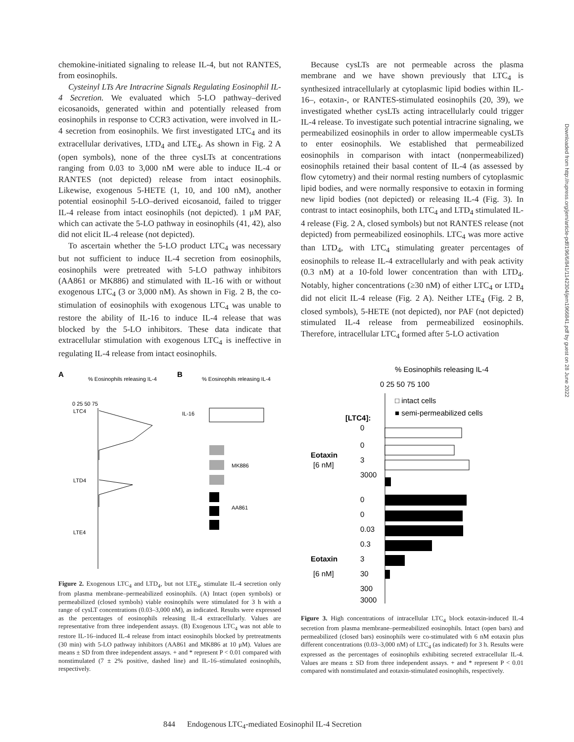chemokine-initiated signaling to release IL-4, but not RANTES, from eosinophils.
Cysteinyl LTs Are Intracrine Signals Regulating Eosinophil IL-4 Secretion. We evaluated which 5-LO pathway–derived eicosanoids, generated within and potentially released from eosinophils in response to CCR3 activation, were involved in IL-4 secretion from eosinophils. We first investigated LTC<sub>4</sub> and its extracellular derivatives, LTD<sub>4</sub> and LTE<sub>4</sub>. As shown in Fig. 2 A (open symbols), none of the three cysLTs at concentrations ranging from 0.03 to 3,000 nM were able to induce IL-4 or RANTES (not depicted) release from intact eosinophils. Likewise, exogenous 5-HETE (1, 10, and 100 nM), another potential eosinophil 5-LO–derived eicosanoid, failed to trigger IL-4 release from intact eosinophils (not depicted). 1 μM PAF, which can activate the 5-LO pathway in eosinophils (41, 42), also did not elicit IL-4 release (not depicted).
To ascertain whether the 5-LO product LTC<sub>4</sub> was necessary but not sufficient to induce IL-4 secretion from eosinophils, eosinophils were pretreated with 5-LO pathway inhibitors (AA861 or MK886) and stimulated with IL-16 with or without exogenous LTC<sub>4</sub> (3 or 3,000 nM). As shown in Fig. 2 B, the co-stimulation of eosinophils with exogenous LTC<sub>4</sub> was unable to restore the ability of IL-16 to induce IL-4 release that was blocked by the 5-LO inhibitors. These data indicate that extracellular stimulation with exogenous LTC<sub>4</sub> is ineffective in regulating IL-4 release from intact eosinophils.
Because cysLTs are not permeable across the plasma membrane and we have shown previously that LTC<sub>4</sub> is synthesized intracellularly at cytoplasmic lipid bodies within IL-16–, eotaxin-, or RANTES-stimulated eosinophils (20, 39), we investigated whether cysLTs acting intracellularly could trigger IL-4 release. To investigate such potential intracrine signaling, we permeabilized eosinophils in order to allow impermeable cysLTs to enter eosinophils. We established that permeabilized eosinophils in comparison with intact (nonpermeabilized) eosinophils retained their basal content of IL-4 (as assessed by flow cytometry) and their normal resting numbers of cytoplasmic lipid bodies, and were normally responsive to eotaxin in forming new lipid bodies (not depicted) or releasing IL-4 (Fig. 3). In contrast to intact eosinophils, both LTC<sub>4</sub> and LTD<sub>4</sub> stimulated IL-4 release (Fig. 2 A, closed symbols) but not RANTES release (not depicted) from permeabilized eosinophils. LTC<sub>4</sub> was more active than LTD<sub>4</sub>, with LTC<sub>4</sub> stimulating greater percentages of eosinophils to release IL-4 extracellularly and with peak activity (0.3 nM) at a 10-fold lower concentration than with LTD<sub>4</sub>. Notably, higher concentrations (≥30 nM) of either LTC<sub>4</sub> or LTD<sub>4</sub> did not elicit IL-4 release (Fig. 2 A). Neither LTE<sub>4</sub> (Fig. 2 B, closed symbols), 5-HETE (not depicted), nor PAF (not depicted) stimulated IL-4 release from permeabilized eosinophils. Therefore, intracellular LTC<sub>4</sub> formed after 5-LO activation
A
% Eosinophils releasing IL-4
0 25 50 75
LTC4
LTD4
LTE4
B
% Eosinophils releasing IL-4
IL-16
MK886
AA861
Figure 2. Exogenous LTC<sub>4</sub> and LTD<sub>4</sub>, but not LTE<sub>4</sub>, stimulate IL-4 secretion only from plasma membrane–permeabilized eosinophils. (A) Intact (open symbols) or permeabilized (closed symbols) viable eosinophils were stimulated for 3 h with a range of cysLT concentrations (0.03–3,000 nM), as indicated. Results were expressed as the percentages of eosinophils releasing IL-4 extracellularly. Values are representative from three independent assays. (B) Exogenous LTC<sub>4</sub> was not able to restore IL-16–induced IL-4 release from intact eosinophils blocked by pretreatments (30 min) with 5-LO pathway inhibitors (AA861 and MK886 at 10 μM). Values are means ± SD from three independent assays. + and * represent P < 0.01 compared with nonstimulated (7 ± 2% positive, dashed line) and IL-16–stimulated eosinophils, respectively.
% Eosinophils releasing IL-4
0 25 50 75 100
□ intact cells
■ semi-permeabilized cells
[LTC4]:
Eotaxin
[6 nM]
0
0
3
3000
0
0
0.03
0.3
3
30
300
3000
Eotaxin
[6 nM]
Figure 3. High concentrations of intracellular LTC<sub>4</sub> block eotaxin-induced IL-4 secretion from plasma membrane–permeabilized eosinophils. Intact (open bars) and permeabilized (closed bars) eosinophils were co-stimulated with 6 nM eotaxin plus different concentrations (0.03–3,000 nM) of LTC<sub>4</sub> (as indicated) for 3 h. Results were expressed as the percentages of eosinophils exhibiting secreted extracellular IL-4. Values are means ± SD from three independent assays. + and * represent P < 0.01 compared with nonstimulated and eotaxin-stimulated eosinophils, respectively.
Downloaded from http://rupress.org/jem/article-pdf/196/6/841/1142304/jem1966841.pdf by guest on 28 June 2022
844 Endogenous LTC<sub>4</sub>-mediated Eosinophil IL-4 Secretion